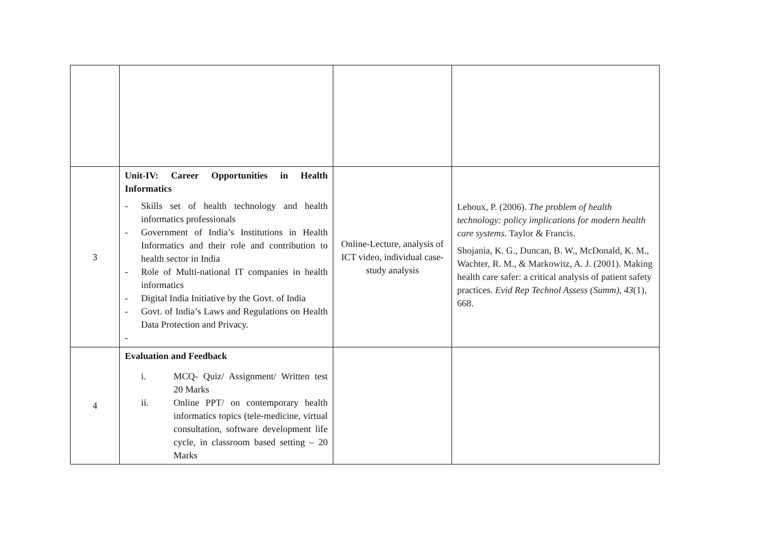| 3 | Unit-IV: Career Opportunities in Health Informatics - Skills set of health technology and health informatics professionals - Government of India’s Institutions in Health Informatics and their role and contribution to health sector in India - Role of Multi-national IT companies in health informatics - Digital India Initiative by the Govt. of India - Govt. of India’s Laws and Regulations on Health Data Protection and Privacy. - | Online-Lecture, analysis of ICT video, individual case-study analysis | Lehoux, P. (2006). The problem of health technology: policy implications for modern health care systems . Taylor & Francis. Shojania, K. G., Duncan, B. W., McDonald, K. M., Wachter, R. M., & Markowitz, A. J. (2001). Making health care safer: a critical analysis of patient safety practices. Evid Rep Technol Assess (Summ) , 43 (1), 668. |
| 4 | Evaluation and Feedback i. MCQ- Quiz/ Assignment/ Written test 20 Marks ii. Online PPT/ on contemporary health informatics topics (tele-medicine, virtual consultation, software development life cycle, in classroom based setting – 20 Marks | | |